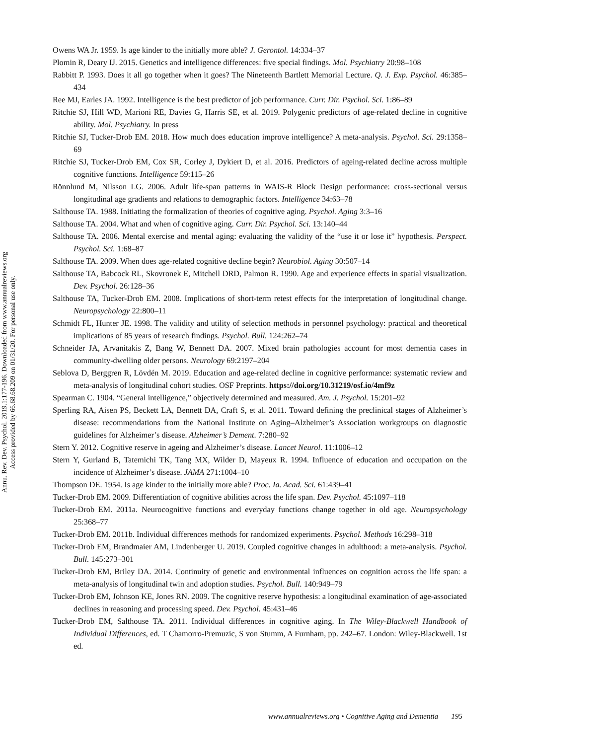Annu. Rev. Dev. Psychol. 2019.1:177-196. Downloaded from www.annualreviews.org
Access provided by 66.68.68.209 on 01/31/20. For personal use only.
Owens WA Jr. 1959. Is age kinder to the initially more able? J. Gerontol. 14:334–37
Plomin R, Deary IJ. 2015. Genetics and intelligence differences: five special findings. Mol. Psychiatry 20:98–108
Rabbitt P. 1993. Does it all go together when it goes? The Nineteenth Bartlett Memorial Lecture. Q. J. Exp. Psychol. 46:385–434
Ree MJ, Earles JA. 1992. Intelligence is the best predictor of job performance. Curr. Dir. Psychol. Sci. 1:86–89
Ritchie SJ, Hill WD, Marioni RE, Davies G, Harris SE, et al. 2019. Polygenic predictors of age-related decline in cognitive ability. Mol. Psychiatry. In press
Ritchie SJ, Tucker-Drob EM. 2018. How much does education improve intelligence? A meta-analysis. Psychol. Sci. 29:1358–69
Ritchie SJ, Tucker-Drob EM, Cox SR, Corley J, Dykiert D, et al. 2016. Predictors of ageing-related decline across multiple cognitive functions. Intelligence 59:115–26
Rönnlund M, Nilsson LG. 2006. Adult life-span patterns in WAIS-R Block Design performance: cross-sectional versus longitudinal age gradients and relations to demographic factors. Intelligence 34:63–78
Salthouse TA. 1988. Initiating the formalization of theories of cognitive aging. Psychol. Aging 3:3–16
Salthouse TA. 2004. What and when of cognitive aging. Curr. Dir. Psychol. Sci. 13:140–44
Salthouse TA. 2006. Mental exercise and mental aging: evaluating the validity of the “use it or lose it” hypothesis. Perspect. Psychol. Sci. 1:68–87
Salthouse TA. 2009. When does age-related cognitive decline begin? Neurobiol. Aging 30:507–14
Salthouse TA, Babcock RL, Skovronek E, Mitchell DRD, Palmon R. 1990. Age and experience effects in spatial visualization. Dev. Psychol. 26:128–36
Salthouse TA, Tucker-Drob EM. 2008. Implications of short-term retest effects for the interpretation of longitudinal change. Neuropsychology 22:800–11
Schmidt FL, Hunter JE. 1998. The validity and utility of selection methods in personnel psychology: practical and theoretical implications of 85 years of research findings. Psychol. Bull. 124:262–74
Schneider JA, Arvanitakis Z, Bang W, Bennett DA. 2007. Mixed brain pathologies account for most dementia cases in community-dwelling older persons. Neurology 69:2197–204
Seblova D, Berggren R, Lövdén M. 2019. Education and age-related decline in cognitive performance: systematic review and meta-analysis of longitudinal cohort studies. OSF Preprints. https://doi.org/10.31219/osf.io/4mf9z
Spearman C. 1904. “General intelligence,” objectively determined and measured. Am. J. Psychol. 15:201–92
Sperling RA, Aisen PS, Beckett LA, Bennett DA, Craft S, et al. 2011. Toward defining the preclinical stages of Alzheimer’s disease: recommendations from the National Institute on Aging–Alzheimer’s Association workgroups on diagnostic guidelines for Alzheimer’s disease. Alzheimer’s Dement. 7:280–92
Stern Y. 2012. Cognitive reserve in ageing and Alzheimer’s disease. Lancet Neurol. 11:1006–12
Stern Y, Gurland B, Tatemichi TK, Tang MX, Wilder D, Mayeux R. 1994. Influence of education and occupation on the incidence of Alzheimer’s disease. JAMA 271:1004–10
Thompson DE. 1954. Is age kinder to the initially more able? Proc. Ia. Acad. Sci. 61:439–41
Tucker-Drob EM. 2009. Differentiation of cognitive abilities across the life span. Dev. Psychol. 45:1097–118
Tucker-Drob EM. 2011a. Neurocognitive functions and everyday functions change together in old age. Neuropsychology 25:368–77
Tucker-Drob EM. 2011b. Individual differences methods for randomized experiments. Psychol. Methods 16:298–318
Tucker-Drob EM, Brandmaier AM, Lindenberger U. 2019. Coupled cognitive changes in adulthood: a meta-analysis. Psychol. Bull. 145:273–301
Tucker-Drob EM, Briley DA. 2014. Continuity of genetic and environmental influences on cognition across the life span: a meta-analysis of longitudinal twin and adoption studies. Psychol. Bull. 140:949–79
Tucker-Drob EM, Johnson KE, Jones RN. 2009. The cognitive reserve hypothesis: a longitudinal examination of age-associated declines in reasoning and processing speed. Dev. Psychol. 45:431–46
Tucker-Drob EM, Salthouse TA. 2011. Individual differences in cognitive aging. In The Wiley-Blackwell Handbook of Individual Differences, ed. T Chamorro-Premuzic, S von Stumm, A Furnham, pp. 242–67. London: Wiley-Blackwell. 1st ed.
www.annualreviews.org • Cognitive Aging and Dementia 195